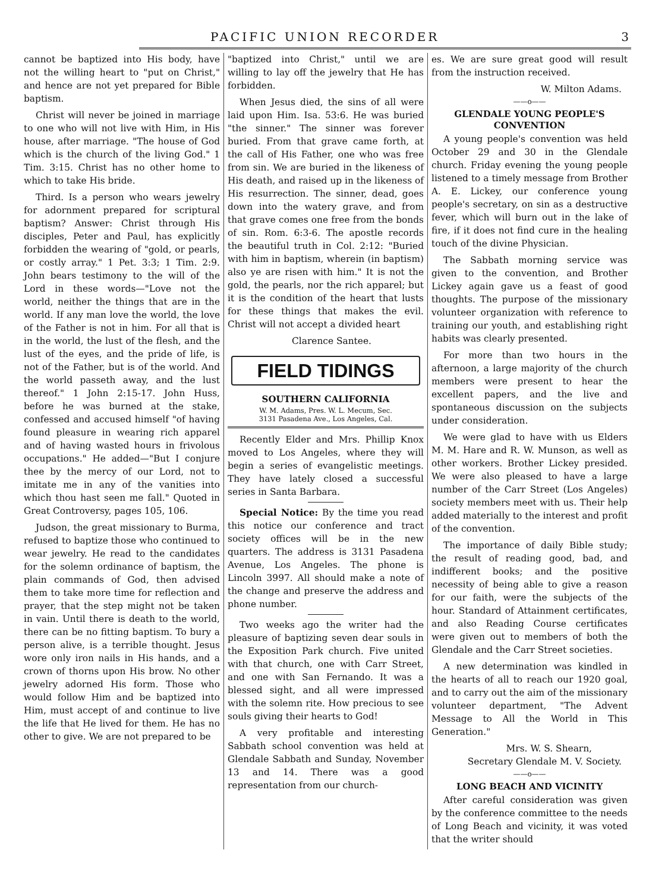PACIFIC UNION RECORDER 3
cannot be baptized into His body, have not the willing heart to "put on Christ," and hence are not yet prepared for Bible baptism.
Christ will never be joined in marriage to one who will not live with Him, in His house, after marriage. "The house of God which is the church of the living God." 1 Tim. 3:15. Christ has no other home to which to take His bride.
Third. Is a person who wears jewelry for adornment prepared for scriptural baptism? Answer: Christ through His disciples, Peter and Paul, has explicitly forbidden the wearing of "gold, or pearls, or costly array." 1 Pet. 3:3; 1 Tim. 2:9. John bears testimony to the will of the Lord in these words—"Love not the world, neither the things that are in the world. If any man love the world, the love of the Father is not in him. For all that is in the world, the lust of the flesh, and the lust of the eyes, and the pride of life, is not of the Father, but is of the world. And the world passeth away, and the lust thereof." 1 John 2:15-17. John Huss, before he was burned at the stake, confessed and accused himself "of having found pleasure in wearing rich apparel and of having wasted hours in frivolous occupations." He added—"But I conjure thee by the mercy of our Lord, not to imitate me in any of the vanities into which thou hast seen me fall." Quoted in Great Controversy, pages 105, 106.
Judson, the great missionary to Burma, refused to baptize those who continued to wear jewelry. He read to the candidates for the solemn ordinance of baptism, the plain commands of God, then advised them to take more time for reflection and prayer, that the step might not be taken in vain. Until there is death to the world, there can be no fitting baptism. To bury a person alive, is a terrible thought. Jesus wore only iron nails in His hands, and a crown of thorns upon His brow. No other jewelry adorned His form. Those who would follow Him and be baptized into Him, must accept of and continue to live the life that He lived for them. He has no other to give. We are not prepared to be
"baptized into Christ," until we are willing to lay off the jewelry that He has forbidden.
When Jesus died, the sins of all were laid upon Him. Isa. 53:6. He was buried "the sinner." The sinner was forever buried. From that grave came forth, at the call of His Father, one who was free from sin. We are buried in the likeness of His death, and raised up in the likeness of His resurrection. The sinner, dead, goes down into the watery grave, and from that grave comes one free from the bonds of sin. Rom. 6:3-6. The apostle records the beautiful truth in Col. 2:12: "Buried with him in baptism, wherein (in baptism) also ye are risen with him." It is not the gold, the pearls, nor the rich apparel; but it is the condition of the heart that lusts for these things that makes the evil. Christ will not accept a divided heart
Clarence Santee.
FIELD TIDINGS
SOUTHERN CALIFORNIA
W. M. Adams, Pres. W. L. Mecum, Sec.
3131 Pasadena Ave., Los Angeles, Cal.
Recently Elder and Mrs. Phillip Knox moved to Los Angeles, where they will begin a series of evangelistic meetings. They have lately closed a successful series in Santa Barbara.
Special Notice: By the time you read this notice our conference and tract society offices will be in the new quarters. The address is 3131 Pasadena Avenue, Los Angeles. The phone is Lincoln 3997. All should make a note of the change and preserve the address and phone number.
Two weeks ago the writer had the pleasure of baptizing seven dear souls in the Exposition Park church. Five united with that church, one with Carr Street, and one with San Fernando. It was a blessed sight, and all were impressed with the solemn rite. How precious to see souls giving their hearts to God!
A very profitable and interesting Sabbath school convention was held at Glendale Sabbath and Sunday, November 13 and 14. There was a good representation from our church-
es. We are sure great good will result from the instruction received.
W. Milton Adams.
——o——
GLENDALE YOUNG PEOPLE'S CONVENTION
A young people's convention was held October 29 and 30 in the Glendale church. Friday evening the young people listened to a timely message from Brother A. E. Lickey, our conference young people's secretary, on sin as a destructive fever, which will burn out in the lake of fire, if it does not find cure in the healing touch of the divine Physician.
The Sabbath morning service was given to the convention, and Brother Lickey again gave us a feast of good thoughts. The purpose of the missionary volunteer organization with reference to training our youth, and establishing right habits was clearly presented.
For more than two hours in the afternoon, a large majority of the church members were present to hear the excellent papers, and the live and spontaneous discussion on the subjects under consideration.
We were glad to have with us Elders M. M. Hare and R. W. Munson, as well as other workers. Brother Lickey presided. We were also pleased to have a large number of the Carr Street (Los Angeles) society members meet with us. Their help added materially to the interest and profit of the convention.
The importance of daily Bible study; the result of reading good, bad, and indifferent books; and the positive necessity of being able to give a reason for our faith, were the subjects of the hour. Standard of Attainment certificates, and also Reading Course certificates were given out to members of both the Glendale and the Carr Street societies.
A new determination was kindled in the hearts of all to reach our 1920 goal, and to carry out the aim of the missionary volunteer department, "The Advent Message to All the World in This Generation."
Mrs. W. S. Shearn,
Secretary Glendale M. V. Society.
——o——
LONG BEACH AND VICINITY
After careful consideration was given by the conference committee to the needs of Long Beach and vicinity, it was voted that the writer should